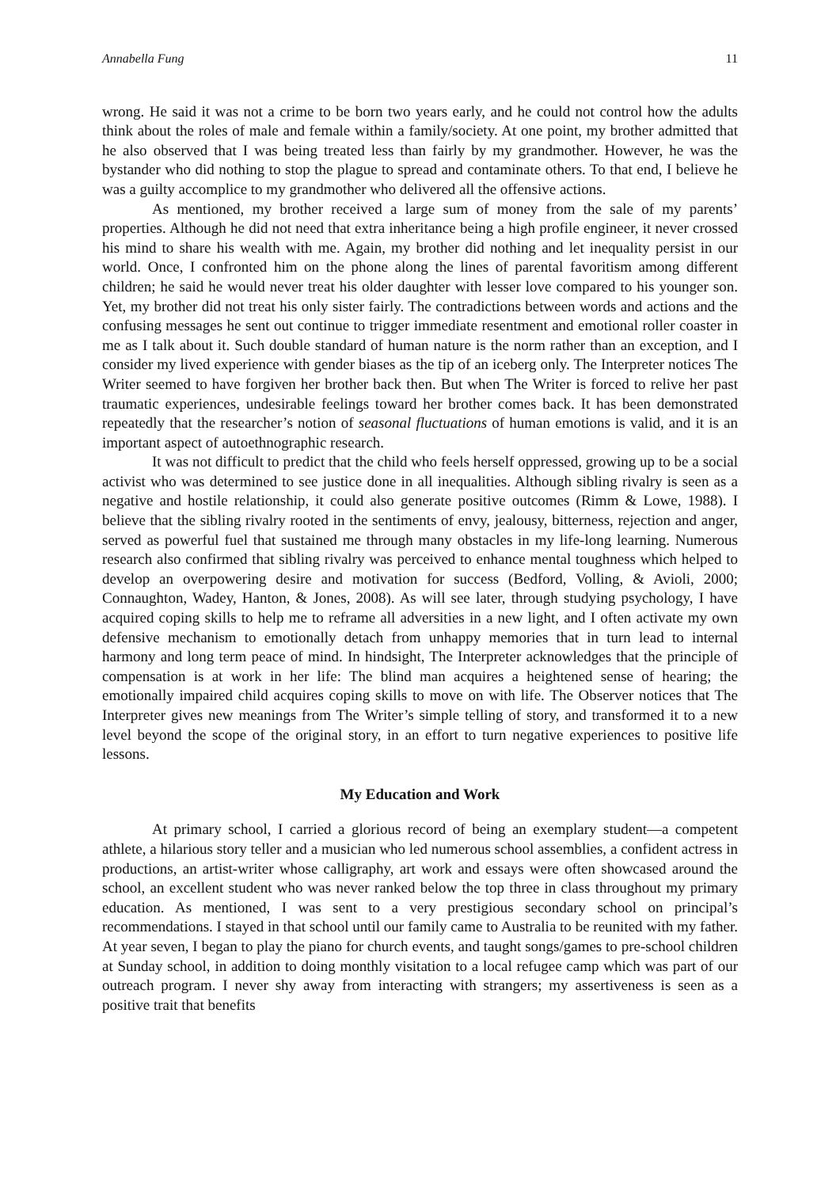Annabella Fung 11
wrong. He said it was not a crime to be born two years early, and he could not control how the adults think about the roles of male and female within a family/society. At one point, my brother admitted that he also observed that I was being treated less than fairly by my grandmother. However, he was the bystander who did nothing to stop the plague to spread and contaminate others. To that end, I believe he was a guilty accomplice to my grandmother who delivered all the offensive actions.
As mentioned, my brother received a large sum of money from the sale of my parents’ properties. Although he did not need that extra inheritance being a high profile engineer, it never crossed his mind to share his wealth with me. Again, my brother did nothing and let inequality persist in our world. Once, I confronted him on the phone along the lines of parental favoritism among different children; he said he would never treat his older daughter with lesser love compared to his younger son. Yet, my brother did not treat his only sister fairly. The contradictions between words and actions and the confusing messages he sent out continue to trigger immediate resentment and emotional roller coaster in me as I talk about it. Such double standard of human nature is the norm rather than an exception, and I consider my lived experience with gender biases as the tip of an iceberg only. The Interpreter notices The Writer seemed to have forgiven her brother back then. But when The Writer is forced to relive her past traumatic experiences, undesirable feelings toward her brother comes back. It has been demonstrated repeatedly that the researcher’s notion of seasonal fluctuations of human emotions is valid, and it is an important aspect of autoethnographic research.
It was not difficult to predict that the child who feels herself oppressed, growing up to be a social activist who was determined to see justice done in all inequalities. Although sibling rivalry is seen as a negative and hostile relationship, it could also generate positive outcomes (Rimm & Lowe, 1988). I believe that the sibling rivalry rooted in the sentiments of envy, jealousy, bitterness, rejection and anger, served as powerful fuel that sustained me through many obstacles in my life-long learning. Numerous research also confirmed that sibling rivalry was perceived to enhance mental toughness which helped to develop an overpowering desire and motivation for success (Bedford, Volling, & Avioli, 2000; Connaughton, Wadey, Hanton, & Jones, 2008). As will see later, through studying psychology, I have acquired coping skills to help me to reframe all adversities in a new light, and I often activate my own defensive mechanism to emotionally detach from unhappy memories that in turn lead to internal harmony and long term peace of mind. In hindsight, The Interpreter acknowledges that the principle of compensation is at work in her life: The blind man acquires a heightened sense of hearing; the emotionally impaired child acquires coping skills to move on with life. The Observer notices that The Interpreter gives new meanings from The Writer’s simple telling of story, and transformed it to a new level beyond the scope of the original story, in an effort to turn negative experiences to positive life lessons.
My Education and Work
At primary school, I carried a glorious record of being an exemplary student—a competent athlete, a hilarious story teller and a musician who led numerous school assemblies, a confident actress in productions, an artist-writer whose calligraphy, art work and essays were often showcased around the school, an excellent student who was never ranked below the top three in class throughout my primary education. As mentioned, I was sent to a very prestigious secondary school on principal’s recommendations. I stayed in that school until our family came to Australia to be reunited with my father. At year seven, I began to play the piano for church events, and taught songs/games to pre-school children at Sunday school, in addition to doing monthly visitation to a local refugee camp which was part of our outreach program. I never shy away from interacting with strangers; my assertiveness is seen as a positive trait that benefits